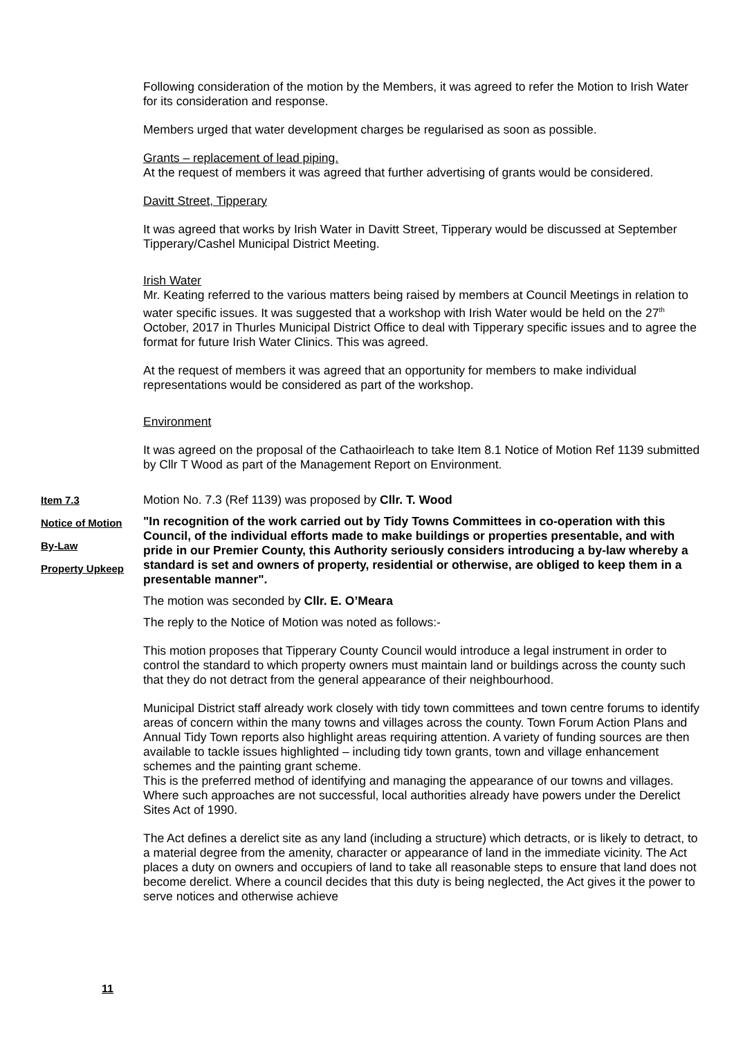Following consideration of the motion by the Members, it was agreed to refer the Motion to Irish Water for its consideration and response.
Members urged that water development charges be regularised as soon as possible.
Grants – replacement of lead piping.
At the request of members it was agreed that further advertising of grants would be considered.
Davitt Street, Tipperary
It was agreed that works by Irish Water in Davitt Street, Tipperary would be discussed at September Tipperary/Cashel Municipal District Meeting.
Irish Water
Mr. Keating referred to the various matters being raised by members at Council Meetings in relation to water specific issues. It was suggested that a workshop with Irish Water would be held on the 27<sup>th</sup> October, 2017 in Thurles Municipal District Office to deal with Tipperary specific issues and to agree the format for future Irish Water Clinics. This was agreed.
At the request of members it was agreed that an opportunity for members to make individual representations would be considered as part of the workshop.
Environment
It was agreed on the proposal of the Cathaoirleach to take Item 8.1 Notice of Motion Ref 1139 submitted by Cllr T Wood as part of the Management Report on Environment.
Item 7.3
Notice of Motion
By-Law
Property Upkeep
Motion No. 7.3 (Ref 1139) was proposed by Cllr. T. Wood
"In recognition of the work carried out by Tidy Towns Committees in co-operation with this Council, of the individual efforts made to make buildings or properties presentable, and with pride in our Premier County, this Authority seriously considers introducing a by-law whereby a standard is set and owners of property, residential or otherwise, are obliged to keep them in a presentable manner".
The motion was seconded by Cllr. E. O’Meara
The reply to the Notice of Motion was noted as follows:-
This motion proposes that Tipperary County Council would introduce a legal instrument in order to control the standard to which property owners must maintain land or buildings across the county such that they do not detract from the general appearance of their neighbourhood.
Municipal District staff already work closely with tidy town committees and town centre forums to identify areas of concern within the many towns and villages across the county. Town Forum Action Plans and Annual Tidy Town reports also highlight areas requiring attention. A variety of funding sources are then available to tackle issues highlighted – including tidy town grants, town and village enhancement schemes and the painting grant scheme.
This is the preferred method of identifying and managing the appearance of our towns and villages. Where such approaches are not successful, local authorities already have powers under the Derelict Sites Act of 1990.
The Act defines a derelict site as any land (including a structure) which detracts, or is likely to detract, to a material degree from the amenity, character or appearance of land in the immediate vicinity. The Act places a duty on owners and occupiers of land to take all reasonable steps to ensure that land does not become derelict. Where a council decides that this duty is being neglected, the Act gives it the power to serve notices and otherwise achieve
11